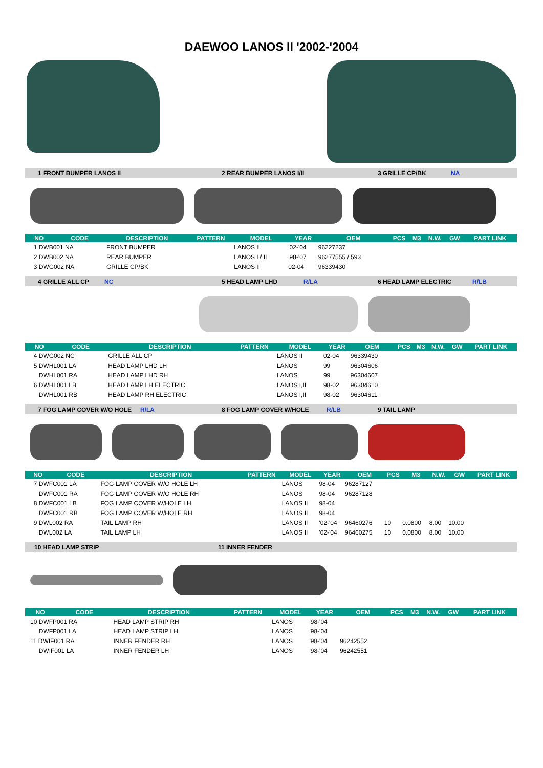DAEWOO LANOS II '2002-'2004
1 FRONT BUMPER LANOS II 2 REAR BUMPER LANOS I/II 3 GRILLE CP/BK NA
| NO | CODE | DESCRIPTION | PATTERN | MODEL | YEAR | OEM | PCS | M3 | N.W. | GW | PART LINK |
| --- | --- | --- | --- | --- | --- | --- | --- | --- | --- | --- | --- |
| 1 DWB001 NA | | FRONT BUMPER | | LANOS II | '02-'04 | 96227237 | | | | | |
| 2 DWB002 NA | | REAR BUMPER | | LANOS I / II | '98-'07 | 96277555 / 593 | | | | | |
| 3 DWG002 NA | | GRILLE CP/BK | | LANOS II | 02-04 | 96339430 | | | | | |
4 GRILLE ALL CP NC 5 HEAD LAMP LHD R/LA 6 HEAD LAMP ELECTRIC R/LB
| NO | CODE | DESCRIPTION | PATTERN | MODEL | YEAR | OEM | PCS | M3 | N.W. | GW | PART LINK |
| --- | --- | --- | --- | --- | --- | --- | --- | --- | --- | --- | --- |
| 4 DWG002 NC | | GRILLE ALL CP | | LANOS II | 02-04 | 96339430 | | | | | |
| 5 DWHL001 LA | | HEAD LAMP LHD LH | | LANOS | 99 | 96304606 | | | | | |
| DWHL001 RA | | HEAD LAMP LHD RH | | LANOS | 99 | 96304607 | | | | | |
| 6 DWHL001 LB | | HEAD LAMP LH ELECTRIC | | LANOS I,II | 98-02 | 96304610 | | | | | |
| DWHL001 RB | | HEAD LAMP RH ELECTRIC | | LANOS I,II | 98-02 | 96304611 | | | | | |
7 FOG LAMP COVER W/O HOLE R/LA 8 FOG LAMP COVER W/HOLE R/LB 9 TAIL LAMP
| NO | CODE | DESCRIPTION | PATTERN | MODEL | YEAR | OEM | PCS | M3 | N.W. | GW | PART LINK |
| --- | --- | --- | --- | --- | --- | --- | --- | --- | --- | --- | --- |
| 7 DWFC001 LA | | FOG LAMP COVER W/O HOLE LH | | LANOS | 98-04 | 96287127 | | | | | |
| DWFC001 RA | | FOG LAMP COVER W/O HOLE RH | | LANOS | 98-04 | 96287128 | | | | | |
| 8 DWFC001 LB | | FOG LAMP COVER W/HOLE LH | | LANOS II | 98-04 | | | | | | |
| DWFC001 RB | | FOG LAMP COVER W/HOLE RH | | LANOS II | 98-04 | | | | | | |
| 9 DWL002 RA | | TAIL LAMP RH | | LANOS II | '02-'04 | 96460276 | 10 | 0.0800 | 8.00 | 10.00 | |
| DWL002 LA | | TAIL LAMP LH | | LANOS II | '02-'04 | 96460275 | 10 | 0.0800 | 8.00 | 10.00 | |
10 HEAD LAMP STRIP 11 INNER FENDER
| NO | CODE | DESCRIPTION | PATTERN | MODEL | YEAR | OEM | PCS | M3 | N.W. | GW | PART LINK |
| --- | --- | --- | --- | --- | --- | --- | --- | --- | --- | --- | --- |
| 10 DWFP001 RA | | HEAD LAMP STRIP RH | | LANOS | '98-'04 | | | | | | |
| DWFP001 LA | | HEAD LAMP STRIP LH | | LANOS | '98-'04 | | | | | | |
| 11 DWIF001 RA | | INNER FENDER RH | | LANOS | '98-'04 | 96242552 | | | | | |
| DWIF001 LA | | INNER FENDER LH | | LANOS | '98-'04 | 96242551 | | | | | |